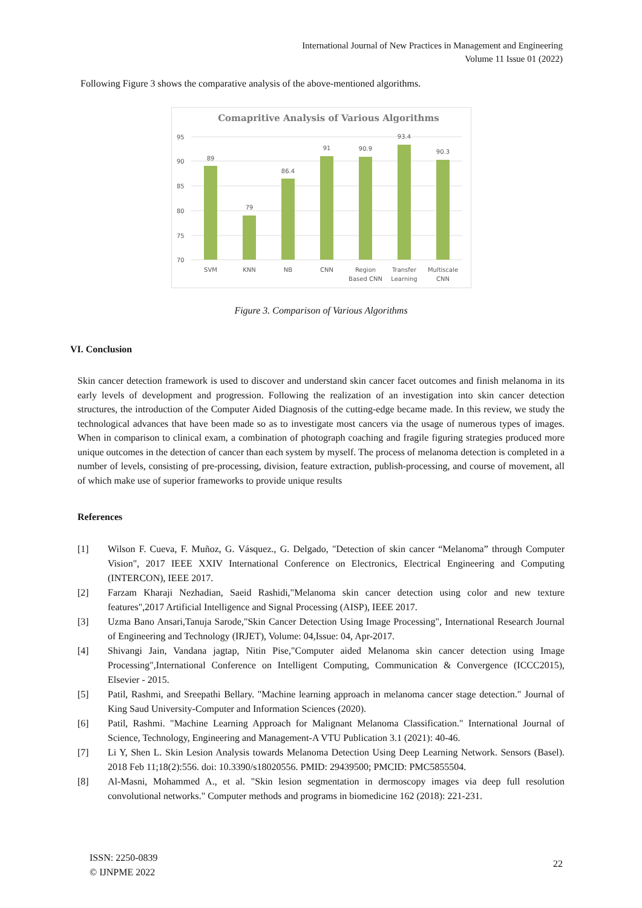International Journal of New Practices in Management and Engineering
Volume 11 Issue 01 (2022)
Following Figure 3 shows the comparative analysis of the above-mentioned algorithms.
Comapritive Analysis of Various Algorithms
95
90
85
80
75
70
89
79
86.4
91
90.9
93.4
90.3
SVM
KNN
NB
CNN
Region
Based CNN
Transfer
Learning
Multiscale
CNN
Figure 3. Comparison of Various Algorithms
VI. Conclusion
Skin cancer detection framework is used to discover and understand skin cancer facet outcomes and finish melanoma in its early levels of development and progression. Following the realization of an investigation into skin cancer detection structures, the introduction of the Computer Aided Diagnosis of the cutting-edge became made. In this review, we study the technological advances that have been made so as to investigate most cancers via the usage of numerous types of images. When in comparison to clinical exam, a combination of photograph coaching and fragile figuring strategies produced more unique outcomes in the detection of cancer than each system by myself. The process of melanoma detection is completed in a number of levels, consisting of pre-processing, division, feature extraction, publish-processing, and course of movement, all of which make use of superior frameworks to provide unique results
References
[1] Wilson F. Cueva, F. Muñoz, G. Vásquez., G. Delgado, "Detection of skin cancer “Melanoma” through Computer Vision", 2017 IEEE XXIV International Conference on Electronics, Electrical Engineering and Computing (INTERCON), IEEE 2017.
[2] Farzam Kharaji Nezhadian, Saeid Rashidi,"Melanoma skin cancer detection using color and new texture features",2017 Artificial Intelligence and Signal Processing (AISP), IEEE 2017.
[3] Uzma Bano Ansari,Tanuja Sarode,"Skin Cancer Detection Using Image Processing", International Research Journal of Engineering and Technology (IRJET), Volume: 04,Issue: 04, Apr-2017.
[4] Shivangi Jain, Vandana jagtap, Nitin Pise,"Computer aided Melanoma skin cancer detection using Image Processing",International Conference on Intelligent Computing, Communication & Convergence (ICCC2015), Elsevier - 2015.
[5] Patil, Rashmi, and Sreepathi Bellary. "Machine learning approach in melanoma cancer stage detection." Journal of King Saud University-Computer and Information Sciences (2020).
[6] Patil, Rashmi. "Machine Learning Approach for Malignant Melanoma Classification." International Journal of Science, Technology, Engineering and Management-A VTU Publication 3.1 (2021): 40-46.
[7] Li Y, Shen L. Skin Lesion Analysis towards Melanoma Detection Using Deep Learning Network. Sensors (Basel). 2018 Feb 11;18(2):556. doi: 10.3390/s18020556. PMID: 29439500; PMCID: PMC5855504.
[8] Al-Masni, Mohammed A., et al. "Skin lesion segmentation in dermoscopy images via deep full resolution convolutional networks." Computer methods and programs in biomedicine 162 (2018): 221-231.
ISSN: 2250-0839
© IJNPME 2022
22